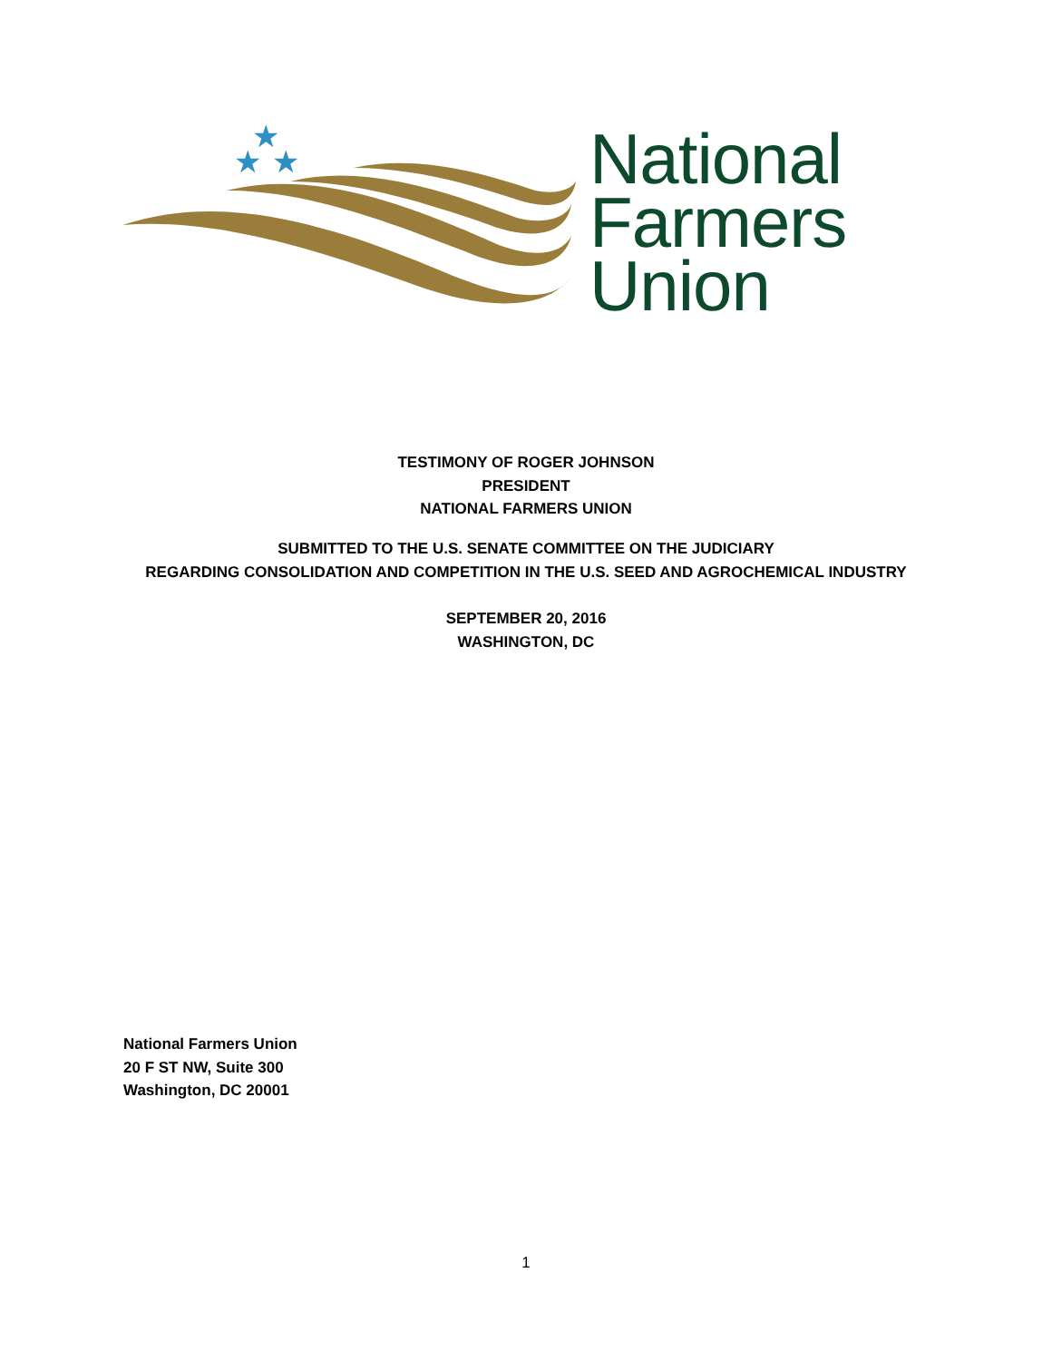★
★
★
National
Farmers
Union
TESTIMONY OF ROGER JOHNSON
PRESIDENT
NATIONAL FARMERS UNION
SUBMITTED TO THE U.S. SENATE COMMITTEE ON THE JUDICIARY
REGARDING CONSOLIDATION AND COMPETITION IN THE U.S. SEED AND AGROCHEMICAL INDUSTRY
SEPTEMBER 20, 2016
WASHINGTON, DC
National Farmers Union
20 F ST NW, Suite 300
Washington, DC 20001
1